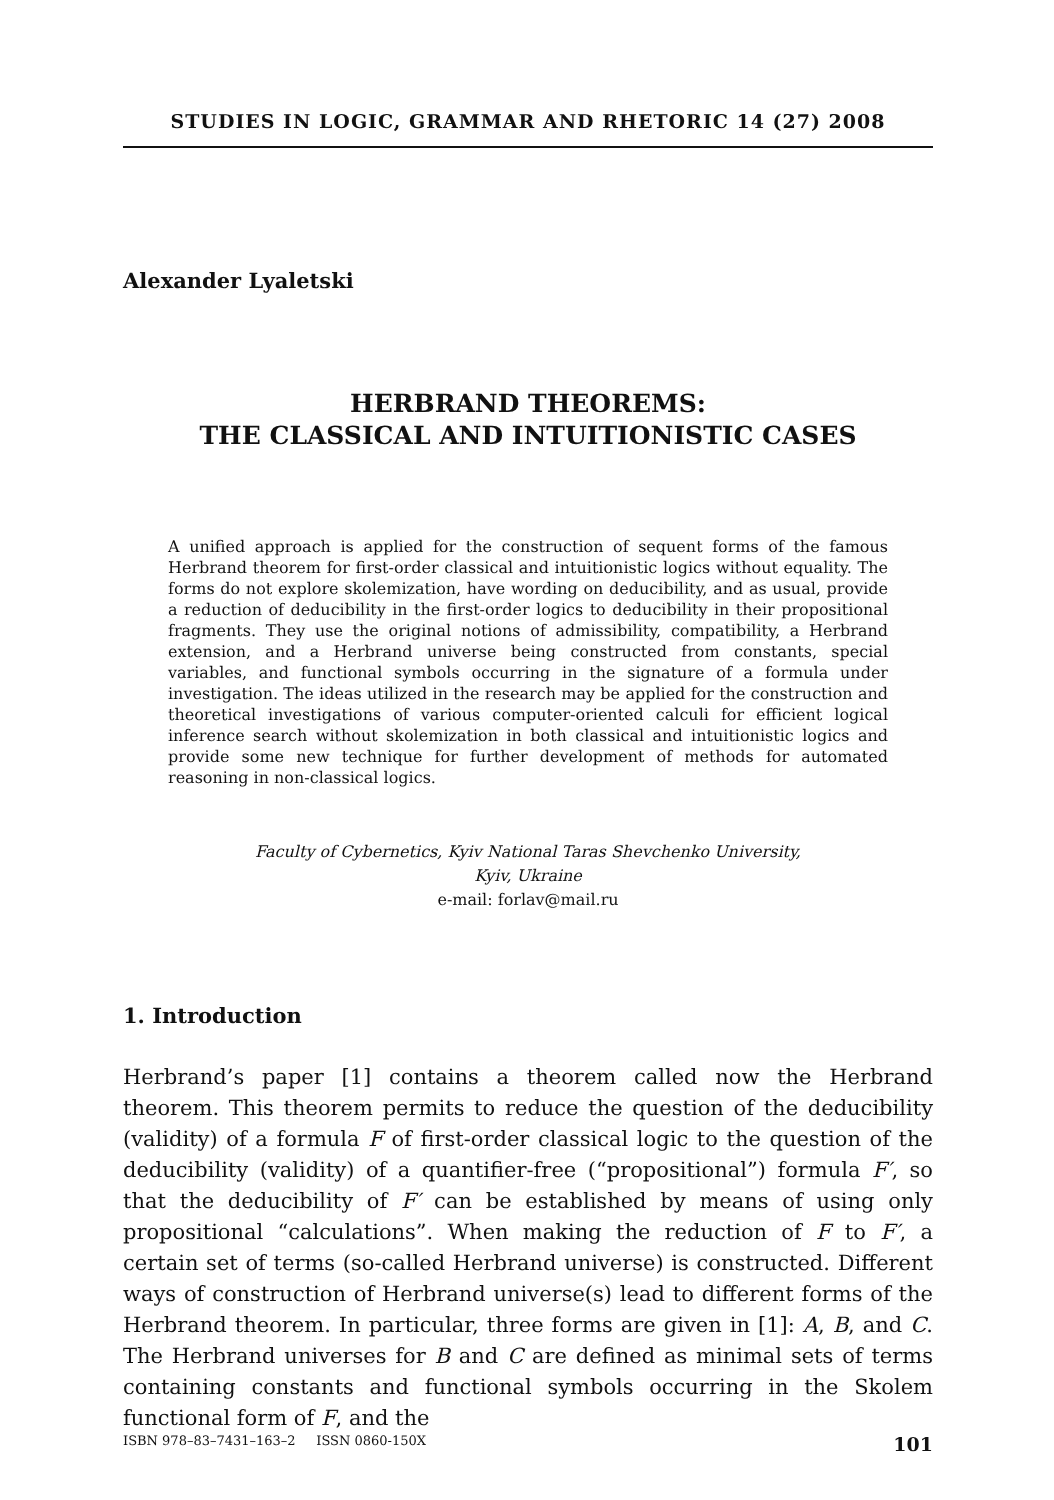STUDIES IN LOGIC, GRAMMAR AND RHETORIC 14 (27) 2008
Alexander Lyaletski
HERBRAND THEOREMS:
THE CLASSICAL AND INTUITIONISTIC CASES
A unified approach is applied for the construction of sequent forms of the famous Herbrand theorem for first-order classical and intuitionistic logics without equality. The forms do not explore skolemization, have wording on deducibility, and as usual, provide a reduction of deducibility in the first-order logics to deducibility in their propositional fragments. They use the original notions of admissibility, compatibility, a Herbrand extension, and a Herbrand universe being constructed from constants, special variables, and functional symbols occurring in the signature of a formula under investigation. The ideas utilized in the research may be applied for the construction and theoretical investigations of various computer-oriented calculi for efficient logical inference search without skolemization in both classical and intuitionistic logics and provide some new technique for further development of methods for automated reasoning in non-classical logics.
Faculty of Cybernetics, Kyiv National Taras Shevchenko University,
Kyiv, Ukraine
e-mail: forlav@mail.ru
1. Introduction
Herbrand’s paper [1] contains a theorem called now the Herbrand theorem. This theorem permits to reduce the question of the deducibility (validity) of a formula F of first-order classical logic to the question of the deducibility (validity) of a quantifier-free (“propositional”) formula F′, so that the deducibility of F′ can be established by means of using only propositional “calculations”. When making the reduction of F to F′, a certain set of terms (so-called Herbrand universe) is constructed. Different ways of construction of Herbrand universe(s) lead to different forms of the Herbrand theorem. In particular, three forms are given in [1]: A, B, and C. The Herbrand universes for B and C are defined as minimal sets of terms containing constants and functional symbols occurring in the Skolem functional form of F, and the
ISBN 978–83–7431–163–2 ISSN 0860-150X 101